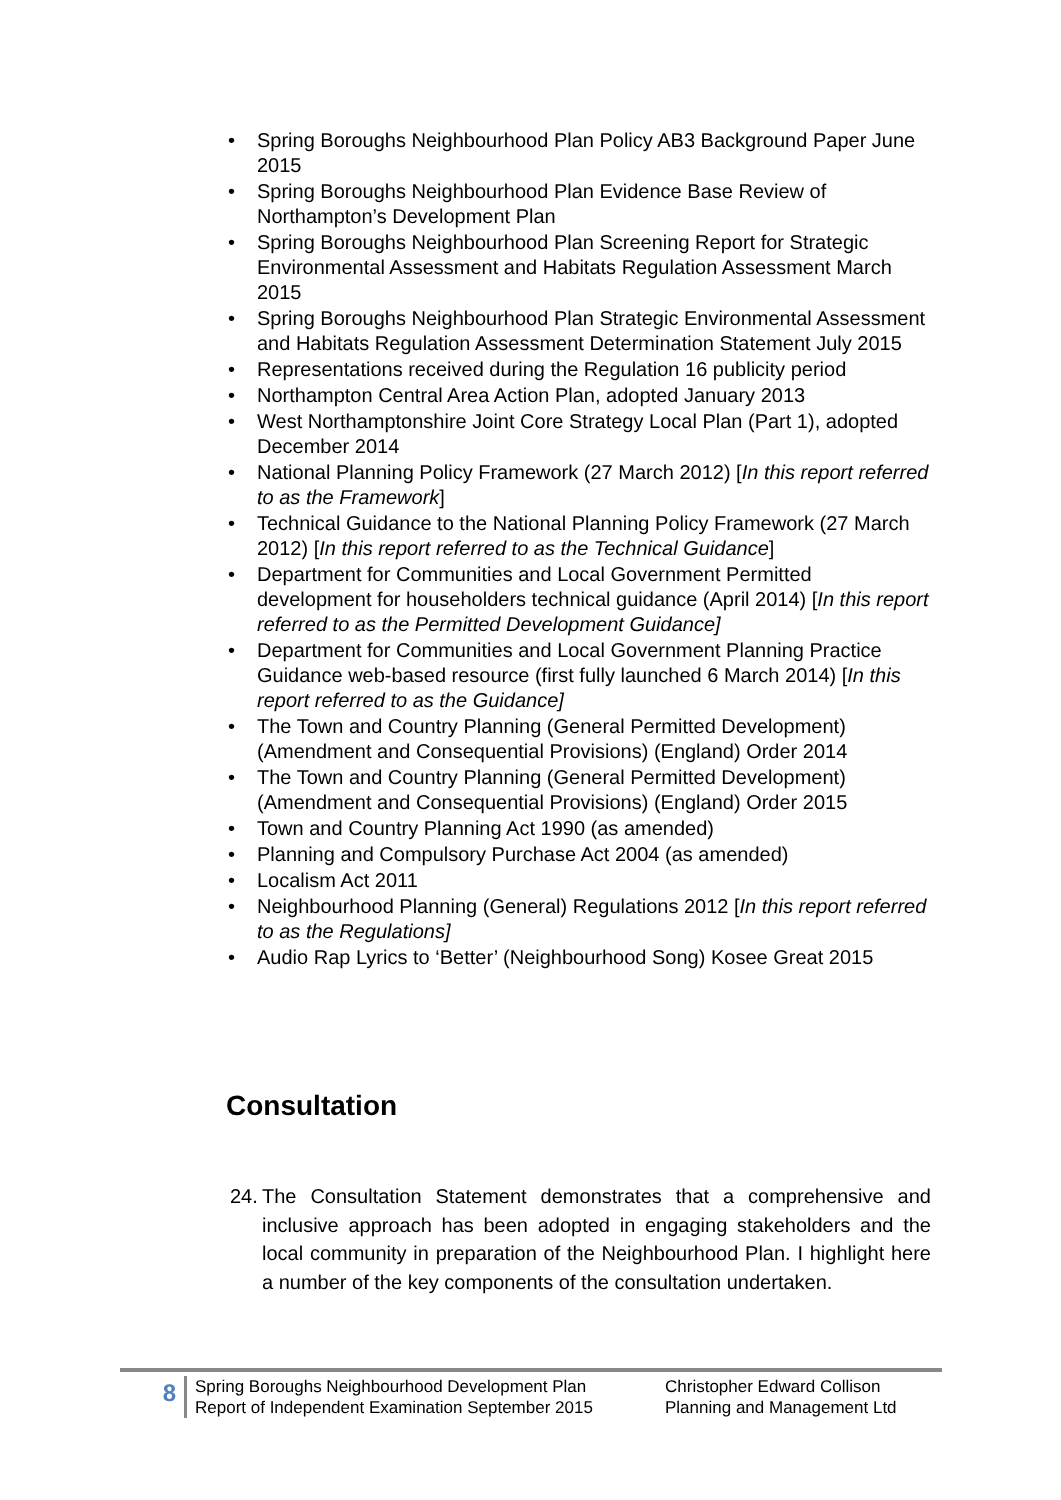• Spring Boroughs Neighbourhood Plan Policy AB3 Background Paper June 2015
• Spring Boroughs Neighbourhood Plan Evidence Base Review of Northampton’s Development Plan
• Spring Boroughs Neighbourhood Plan Screening Report for Strategic Environmental Assessment and Habitats Regulation Assessment March 2015
• Spring Boroughs Neighbourhood Plan Strategic Environmental Assessment and Habitats Regulation Assessment Determination Statement July 2015
• Representations received during the Regulation 16 publicity period
• Northampton Central Area Action Plan, adopted January 2013
• West Northamptonshire Joint Core Strategy Local Plan (Part 1), adopted December 2014
• National Planning Policy Framework (27 March 2012) [In this report referred to as the Framework]
• Technical Guidance to the National Planning Policy Framework (27 March 2012) [In this report referred to as the Technical Guidance]
• Department for Communities and Local Government Permitted development for householders technical guidance (April 2014) [In this report referred to as the Permitted Development Guidance]
• Department for Communities and Local Government Planning Practice Guidance web-based resource (first fully launched 6 March 2014) [In this report referred to as the Guidance]
• The Town and Country Planning (General Permitted Development) (Amendment and Consequential Provisions) (England) Order 2014
• The Town and Country Planning (General Permitted Development) (Amendment and Consequential Provisions) (England) Order 2015
• Town and Country Planning Act 1990 (as amended)
• Planning and Compulsory Purchase Act 2004 (as amended)
• Localism Act 2011
• Neighbourhood Planning (General) Regulations 2012 [In this report referred to as the Regulations]
• Audio Rap Lyrics to ‘Better’ (Neighbourhood Song) Kosee Great 2015
Consultation
24. The Consultation Statement demonstrates that a comprehensive and inclusive approach has been adopted in engaging stakeholders and the local community in preparation of the Neighbourhood Plan. I highlight here a number of the key components of the consultation undertaken.
8
Spring Boroughs Neighbourhood Development Plan
Report of Independent Examination September 2015
Christopher Edward Collison
Planning and Management Ltd